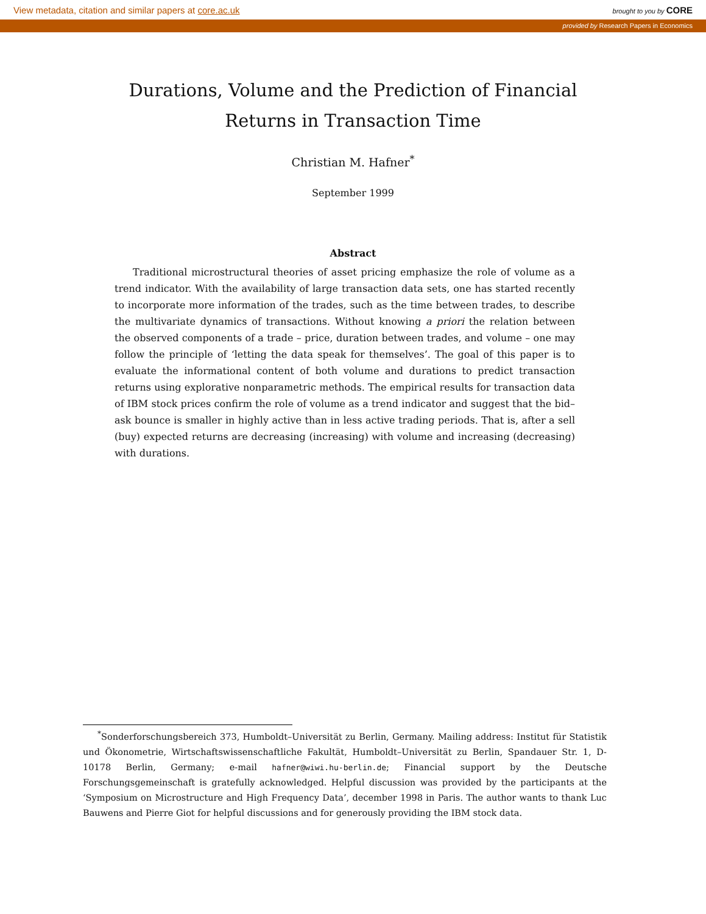View metadata, citation and similar papers at core.ac.uk brought to you by CORE
provided by Research Papers in Economics
Durations, Volume and the Prediction of Financial Returns in Transaction Time
Christian M. Hafner<sup>*</sup>
September 1999
Abstract
Traditional microstructural theories of asset pricing emphasize the role of volume as a trend indicator. With the availability of large transaction data sets, one has started recently to incorporate more information of the trades, such as the time between trades, to describe the multivariate dynamics of transactions. Without knowing a priori the relation between the observed components of a trade – price, duration between trades, and volume – one may follow the principle of ‘letting the data speak for themselves’. The goal of this paper is to evaluate the informational content of both volume and durations to predict transaction returns using explorative nonparametric methods. The empirical results for transaction data of IBM stock prices confirm the role of volume as a trend indicator and suggest that the bid–ask bounce is smaller in highly active than in less active trading periods. That is, after a sell (buy) expected returns are decreasing (increasing) with volume and increasing (decreasing) with durations.
<sup>*</sup> Sonderforschungsbereich 373, Humboldt–Universität zu Berlin, Germany. Mailing address: Institut für Statistik und Ökonometrie, Wirtschaftswissenschaftliche Fakultät, Humboldt–Universität zu Berlin, Spandauer Str. 1, D-10178 Berlin, Germany; e-mail hafner@wiwi.hu-berlin.de; Financial support by the Deutsche Forschungsgemeinschaft is gratefully acknowledged. Helpful discussion was provided by the participants at the ‘Symposium on Microstructure and High Frequency Data’, december 1998 in Paris. The author wants to thank Luc Bauwens and Pierre Giot for helpful discussions and for generously providing the IBM stock data.